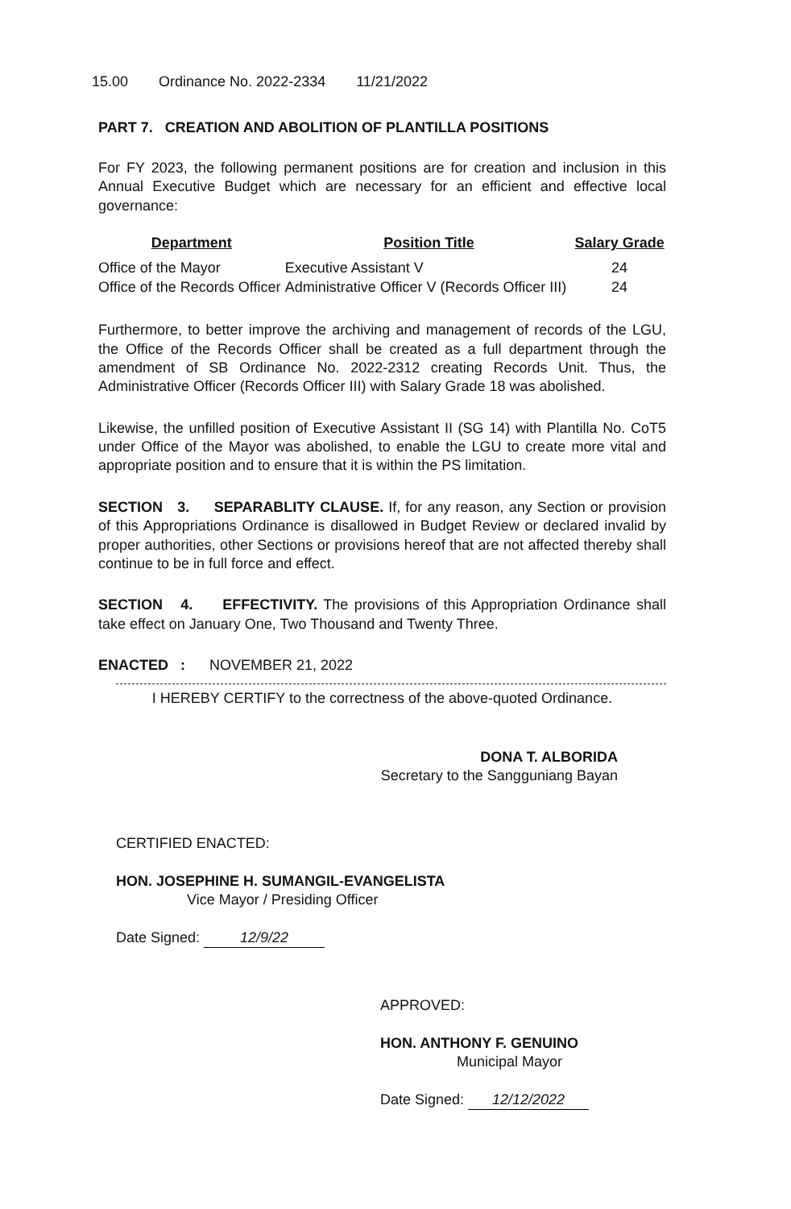15.00 Ordinance No. 2022-2334 11/21/2022
PART 7. CREATION AND ABOLITION OF PLANTILLA POSITIONS
For FY 2023, the following permanent positions are for creation and inclusion in this Annual Executive Budget which are necessary for an efficient and effective local governance:
| Department | Position Title | Salary Grade |
| --- | --- | --- |
| Office of the Mayor | Executive Assistant V | 24 |
| Office of the Records Officer | Administrative Officer V (Records Officer III) | 24 |
Furthermore, to better improve the archiving and management of records of the LGU, the Office of the Records Officer shall be created as a full department through the amendment of SB Ordinance No. 2022-2312 creating Records Unit. Thus, the Administrative Officer (Records Officer III) with Salary Grade 18 was abolished.
Likewise, the unfilled position of Executive Assistant II (SG 14) with Plantilla No. CoT5 under Office of the Mayor was abolished, to enable the LGU to create more vital and appropriate position and to ensure that it is within the PS limitation.
SECTION 3. SEPARABLITY CLAUSE. If, for any reason, any Section or provision of this Appropriations Ordinance is disallowed in Budget Review or declared invalid by proper authorities, other Sections or provisions hereof that are not affected thereby shall continue to be in full force and effect.
SECTION 4. EFFECTIVITY. The provisions of this Appropriation Ordinance shall take effect on January One, Two Thousand and Twenty Three.
ENACTED : NOVEMBER 21, 2022
I HEREBY CERTIFY to the correctness of the above-quoted Ordinance.
DONA T. ALBORIDA
Secretary to the Sangguniang Bayan
CERTIFIED ENACTED:
HON. JOSEPHINE H. SUMANGIL-EVANGELISTA
Vice Mayor / Presiding Officer
Date Signed: 12/9/22
APPROVED:
HON. ANTHONY F. GENUINO
Municipal Mayor
Date Signed: 12/12/2022